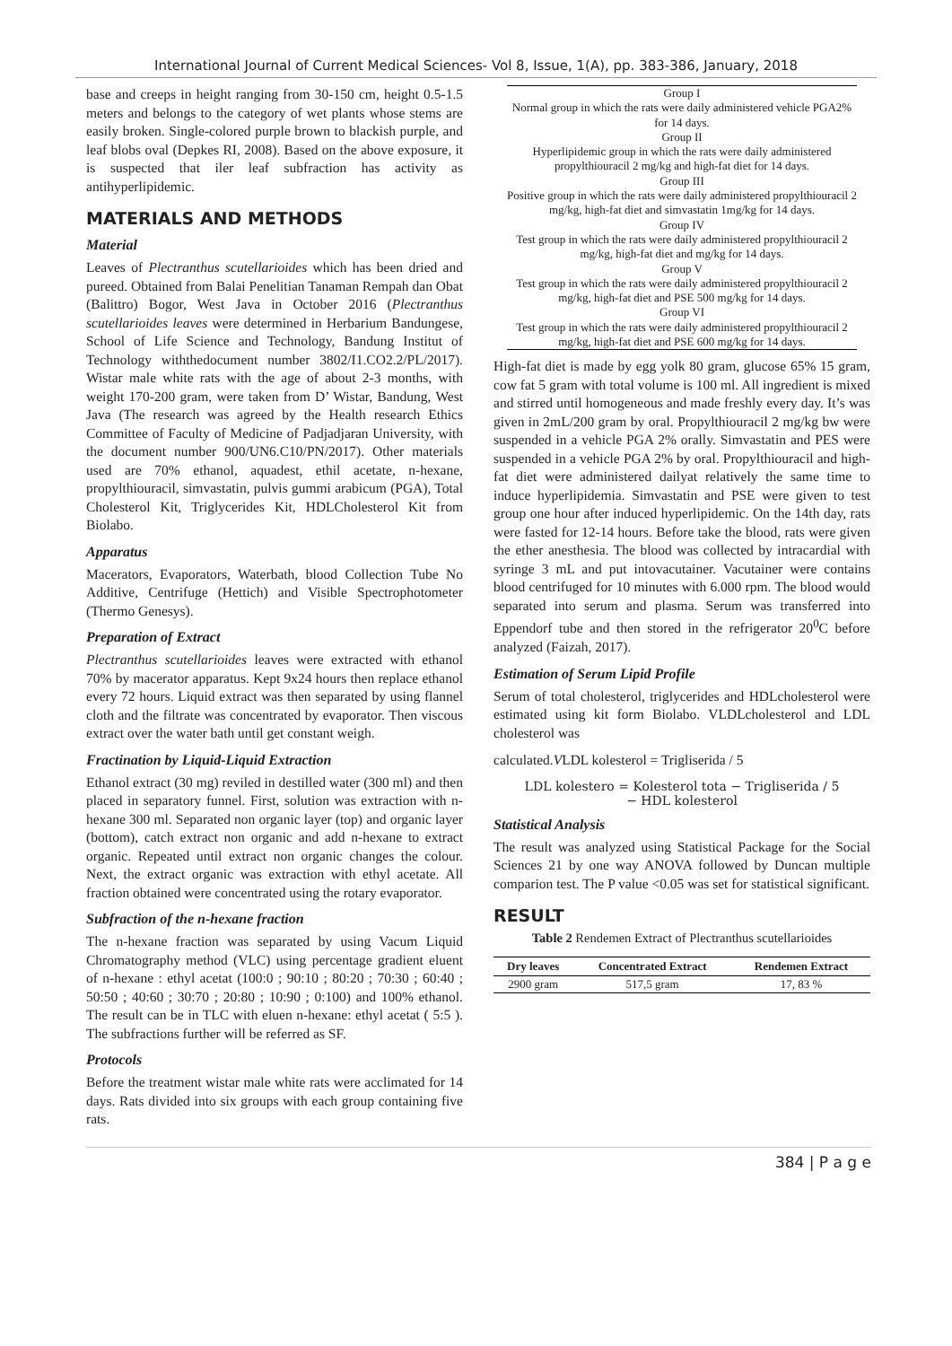International Journal of Current Medical Sciences- Vol 8, Issue, 1(A), pp. 383-386, January, 2018
base and creeps in height ranging from 30-150 cm, height 0.5-1.5 meters and belongs to the category of wet plants whose stems are easily broken. Single-colored purple brown to blackish purple, and leaf blobs oval (Depkes RI, 2008). Based on the above exposure, it is suspected that iler leaf subfraction has activity as antihyperlipidemic.
MATERIALS AND METHODS
Material
Leaves of Plectranthus scutellarioides which has been dried and pureed. Obtained from Balai Penelitian Tanaman Rempah dan Obat (Balittro) Bogor, West Java in October 2016 (Plectranthus scutellarioides leaves were determined in Herbarium Bandungese, School of Life Science and Technology, Bandung Institut of Technology withthedocument number 3802/I1.CO2.2/PL/2017). Wistar male white rats with the age of about 2-3 months, with weight 170-200 gram, were taken from D’ Wistar, Bandung, West Java (The research was agreed by the Health research Ethics Committee of Faculty of Medicine of Padjadjaran University, with the document number 900/UN6.C10/PN/2017). Other materials used are 70% ethanol, aquadest, ethil acetate, n-hexane, propylthiouracil, simvastatin, pulvis gummi arabicum (PGA), Total Cholesterol Kit, Triglycerides Kit, HDLCholesterol Kit from Biolabo.
Apparatus
Macerators, Evaporators, Waterbath, blood Collection Tube No Additive, Centrifuge (Hettich) and Visible Spectrophotometer (Thermo Genesys).
Preparation of Extract
Plectranthus scutellarioides leaves were extracted with ethanol 70% by macerator apparatus. Kept 9x24 hours then replace ethanol every 72 hours. Liquid extract was then separated by using flannel cloth and the filtrate was concentrated by evaporator. Then viscous extract over the water bath until get constant weigh.
Fractination by Liquid-Liquid Extraction
Ethanol extract (30 mg) reviled in destilled water (300 ml) and then placed in separatory funnel. First, solution was extraction with n-hexane 300 ml. Separated non organic layer (top) and organic layer (bottom), catch extract non organic and add n-hexane to extract organic. Repeated until extract non organic changes the colour. Next, the extract organic was extraction with ethyl acetate. All fraction obtained were concentrated using the rotary evaporator.
Subfraction of the n-hexane fraction
The n-hexane fraction was separated by using Vacum Liquid Chromatography method (VLC) using percentage gradient eluent of n-hexane : ethyl acetat (100:0 ; 90:10 ; 80:20 ; 70:30 ; 60:40 ; 50:50 ; 40:60 ; 30:70 ; 20:80 ; 10:90 ; 0:100) and 100% ethanol. The result can be in TLC with eluen n-hexane: ethyl acetat ( 5:5 ). The subfractions further will be referred as SF.
Protocols
Before the treatment wistar male white rats were acclimated for 14 days. Rats divided into six groups with each group containing five rats.
Group I
Normal group in which the rats were daily administered vehicle PGA2% for 14 days.
Group II
Hyperlipidemic group in which the rats were daily administered propylthiouracil 2 mg/kg and high-fat diet for 14 days.
Group III
Positive group in which the rats were daily administered propylthiouracil 2 mg/kg, high-fat diet and simvastatin 1mg/kg for 14 days.
Group IV
Test group in which the rats were daily administered propylthiouracil 2 mg/kg, high-fat diet and mg/kg for 14 days.
Group V
Test group in which the rats were daily administered propylthiouracil 2 mg/kg, high-fat diet and PSE 500 mg/kg for 14 days.
Group VI
Test group in which the rats were daily administered propylthiouracil 2 mg/kg, high-fat diet and PSE 600 mg/kg for 14 days.
High-fat diet is made by egg yolk 80 gram, glucose 65% 15 gram, cow fat 5 gram with total volume is 100 ml. All ingredient is mixed and stirred until homogeneous and made freshly every day. It’s was given in 2mL/200 gram by oral. Propylthiouracil 2 mg/kg bw were suspended in a vehicle PGA 2% orally. Simvastatin and PES were suspended in a vehicle PGA 2% by oral. Propylthiouracil and high-fat diet were administered dailyat relatively the same time to induce hyperlipidemia. Simvastatin and PSE were given to test group one hour after induced hyperlipidemic. On the 14th day, rats were fasted for 12-14 hours. Before take the blood, rats were given the ether anesthesia. The blood was collected by intracardial with syringe 3 mL and put intovacutainer. Vacutainer were contains blood centrifuged for 10 minutes with 6.000 rpm. The blood would separated into serum and plasma. Serum was transferred into Eppendorf tube and then stored in the refrigerator 20<sup>0</sup>C before analyzed (Faizah, 2017).
Estimation of Serum Lipid Profile
Serum of total cholesterol, triglycerides and HDLcholesterol were estimated using kit form Biolabo. VLDLcholesterol and LDL cholesterol was
calculated.VLDL kolesterol = Trigliserida / 5
LDL kolestero = Kolesterol tota − Trigliserida / 5
− HDL kolesterol
Statistical Analysis
The result was analyzed using Statistical Package for the Social Sciences 21 by one way ANOVA followed by Duncan multiple comparion test. The P value <0.05 was set for statistical significant.
RESULT
Table 2 Rendemen Extract of Plectranthus scutellarioides
| Dry leaves | Concentrated Extract | Rendemen Extract |
| --- | --- | --- |
| 2900 gram | 517,5 gram | 17, 83 % |
384 | P a g e